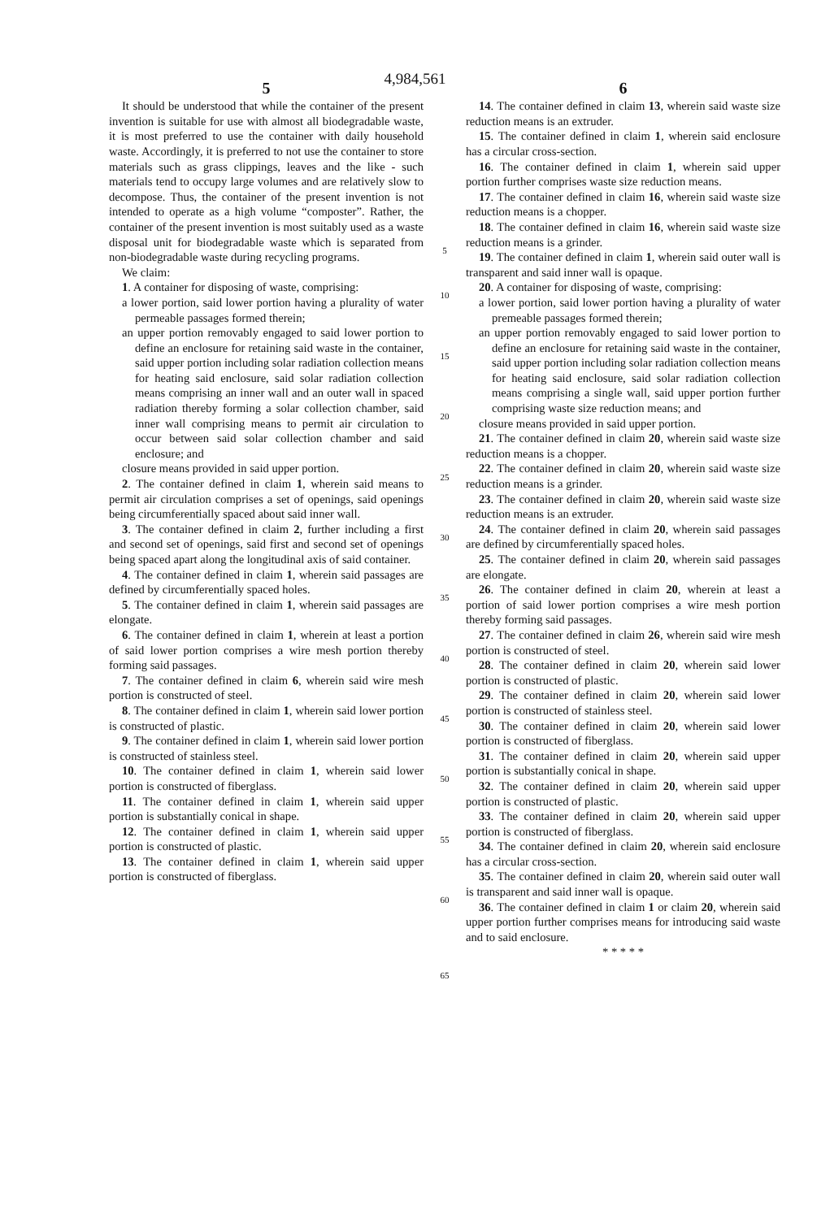4,984,561
5
It should be understood that while the container of the present invention is suitable for use with almost all biodegradable waste, it is most preferred to use the container with daily household waste. Accordingly, it is preferred to not use the container to store materials such as grass clippings, leaves and the like - such materials tend to occupy large volumes and are relatively slow to decompose. Thus, the container of the present invention is not intended to operate as a high volume “composter”. Rather, the container of the present invention is most suitably used as a waste disposal unit for biodegradable waste which is separated from non-biodegradable waste during recycling programs.
We claim:
1. A container for disposing of waste, comprising:
a lower portion, said lower portion having a plurality of water permeable passages formed therein;
an upper portion removably engaged to said lower portion to define an enclosure for retaining said waste in the container, said upper portion including solar radiation collection means for heating said enclosure, said solar radiation collection means comprising an inner wall and an outer wall in spaced radiation thereby forming a solar collection chamber, said inner wall comprising means to permit air circulation to occur between said solar collection chamber and said enclosure; and
closure means provided in said upper portion.
2. The container defined in claim 1, wherein said means to permit air circulation comprises a set of openings, said openings being circumferentially spaced about said inner wall.
3. The container defined in claim 2, further including a first and second set of openings, said first and second set of openings being spaced apart along the longitudinal axis of said container.
4. The container defined in claim 1, wherein said passages are defined by circumferentially spaced holes.
5. The container defined in claim 1, wherein said passages are elongate.
6. The container defined in claim 1, wherein at least a portion of said lower portion comprises a wire mesh portion thereby forming said passages.
7. The container defined in claim 6, wherein said wire mesh portion is constructed of steel.
8. The container defined in claim 1, wherein said lower portion is constructed of plastic.
9. The container defined in claim 1, wherein said lower portion is constructed of stainless steel.
10. The container defined in claim 1, wherein said lower portion is constructed of fiberglass.
11. The container defined in claim 1, wherein said upper portion is substantially conical in shape.
12. The container defined in claim 1, wherein said upper portion is constructed of plastic.
13. The container defined in claim 1, wherein said upper portion is constructed of fiberglass.
5
10
15
20
25
30
35
40
45
50
55
60
65
6
14. The container defined in claim 13, wherein said waste size reduction means is an extruder.
15. The container defined in claim 1, wherein said enclosure has a circular cross-section.
16. The container defined in claim 1, wherein said upper portion further comprises waste size reduction means.
17. The container defined in claim 16, wherein said waste size reduction means is a chopper.
18. The container defined in claim 16, wherein said waste size reduction means is a grinder.
19. The container defined in claim 1, wherein said outer wall is transparent and said inner wall is opaque.
20. A container for disposing of waste, comprising:
a lower portion, said lower portion having a plurality of water premeable passages formed therein;
an upper portion removably engaged to said lower portion to define an enclosure for retaining said waste in the container, said upper portion including solar radiation collection means for heating said enclosure, said solar radiation collection means comprising a single wall, said upper portion further comprising waste size reduction means; and
closure means provided in said upper portion.
21. The container defined in claim 20, wherein said waste size reduction means is a chopper.
22. The container defined in claim 20, wherein said waste size reduction means is a grinder.
23. The container defined in claim 20, wherein said waste size reduction means is an extruder.
24. The container defined in claim 20, wherein said passages are defined by circumferentially spaced holes.
25. The container defined in claim 20, wherein said passages are elongate.
26. The container defined in claim 20, wherein at least a portion of said lower portion comprises a wire mesh portion thereby forming said passages.
27. The container defined in claim 26, wherein said wire mesh portion is constructed of steel.
28. The container defined in claim 20, wherein said lower portion is constructed of plastic.
29. The container defined in claim 20, wherein said lower portion is constructed of stainless steel.
30. The container defined in claim 20, wherein said lower portion is constructed of fiberglass.
31. The container defined in claim 20, wherein said upper portion is substantially conical in shape.
32. The container defined in claim 20, wherein said upper portion is constructed of plastic.
33. The container defined in claim 20, wherein said upper portion is constructed of fiberglass.
34. The container defined in claim 20, wherein said enclosure has a circular cross-section.
35. The container defined in claim 20, wherein said outer wall is transparent and said inner wall is opaque.
36. The container defined in claim 1 or claim 20, wherein said upper portion further comprises means for introducing said waste and to said enclosure.
* * * * *